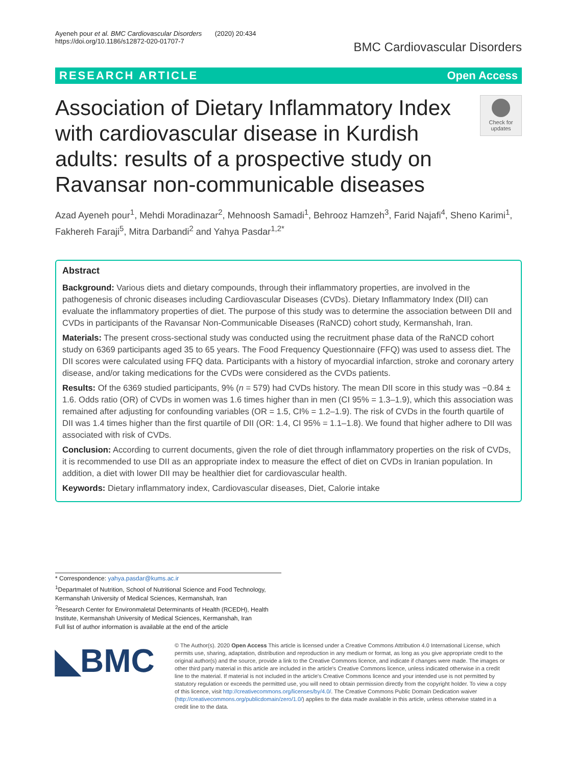Ayeneh pour et al. BMC Cardiovascular Disorders (2020) 20:434
https://doi.org/10.1186/s12872-020-01707-7
BMC Cardiovascular Disorders
RESEARCH ARTICLE Open Access
Association of Dietary Inflammatory Index with cardiovascular disease in Kurdish adults: results of a prospective study on Ravansar non-communicable diseases
Check for updates
Azad Ayeneh pour<sup>1</sup>, Mehdi Moradinazar<sup>2</sup>, Mehnoosh Samadi<sup>1</sup>, Behrooz Hamzeh<sup>3</sup>, Farid Najafi<sup>4</sup>, Sheno Karimi<sup>1</sup>, Fakhereh Faraji<sup>5</sup>, Mitra Darbandi<sup>2</sup> and Yahya Pasdar<sup>1,2*</sup>
Abstract
Background: Various diets and dietary compounds, through their inflammatory properties, are involved in the pathogenesis of chronic diseases including Cardiovascular Diseases (CVDs). Dietary Inflammatory Index (DII) can evaluate the inflammatory properties of diet. The purpose of this study was to determine the association between DII and CVDs in participants of the Ravansar Non-Communicable Diseases (RaNCD) cohort study, Kermanshah, Iran.
Materials: The present cross-sectional study was conducted using the recruitment phase data of the RaNCD cohort study on 6369 participants aged 35 to 65 years. The Food Frequency Questionnaire (FFQ) was used to assess diet. The DII scores were calculated using FFQ data. Participants with a history of myocardial infarction, stroke and coronary artery disease, and/or taking medications for the CVDs were considered as the CVDs patients.
Results: Of the 6369 studied participants, 9% (n = 579) had CVDs history. The mean DII score in this study was −0.84 ± 1.6. Odds ratio (OR) of CVDs in women was 1.6 times higher than in men (CI 95% = 1.3–1.9), which this association was remained after adjusting for confounding variables (OR = 1.5, CI% = 1.2–1.9). The risk of CVDs in the fourth quartile of DII was 1.4 times higher than the first quartile of DII (OR: 1.4, CI 95% = 1.1–1.8). We found that higher adhere to DII was associated with risk of CVDs.
Conclusion: According to current documents, given the role of diet through inflammatory properties on the risk of CVDs, it is recommended to use DII as an appropriate index to measure the effect of diet on CVDs in Iranian population. In addition, a diet with lower DII may be healthier diet for cardiovascular health.
Keywords: Dietary inflammatory index, Cardiovascular diseases, Diet, Calorie intake
* Correspondence: yahya.pasdar@kums.ac.ir
<sup>1</sup> Departmalet of Nutrition, School of Nutritional Science and Food Technology, Kermanshah University of Medical Sciences, Kermanshah, Iran
<sup>2</sup> Research Center for Environmaletal Determinants of Health (RCEDH), Health Institute, Kermanshah University of Medical Sciences, Kermanshah, Iran
Full list of author information is available at the end of the article
◣BMC
© The Author(s). 2020 Open Access This article is licensed under a Creative Commons Attribution 4.0 International License, which permits use, sharing, adaptation, distribution and reproduction in any medium or format, as long as you give appropriate credit to the original author(s) and the source, provide a link to the Creative Commons licence, and indicate if changes were made. The images or other third party material in this article are included in the article's Creative Commons licence, unless indicated otherwise in a credit line to the material. If material is not included in the article's Creative Commons licence and your intended use is not permitted by statutory regulation or exceeds the permitted use, you will need to obtain permission directly from the copyright holder. To view a copy of this licence, visit http://creativecommons.org/licenses/by/4.0/. The Creative Commons Public Domain Dedication waiver (http://creativecommons.org/publicdomain/zero/1.0/) applies to the data made available in this article, unless otherwise stated in a credit line to the data.